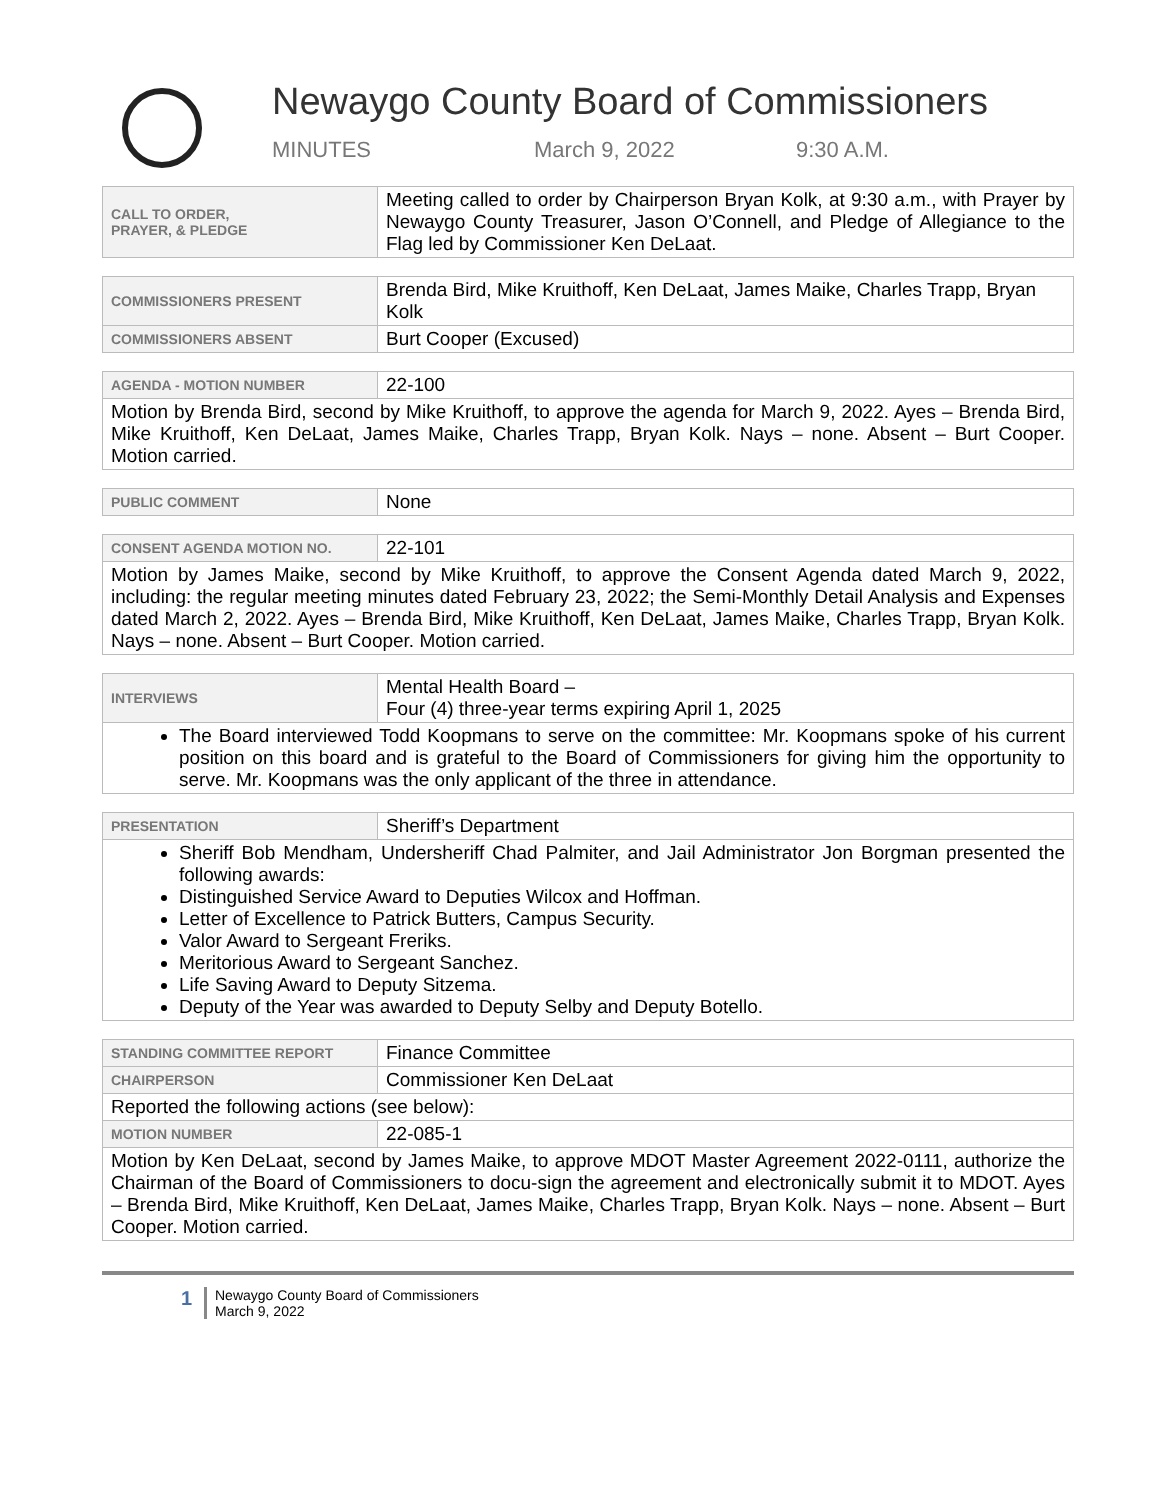Newaygo County Board of Commissioners
MINUTES March 9, 2022 9:30 A.M.
| CALL TO ORDER, PRAYER, & PLEDGE | Meeting called to order by Chairperson Bryan Kolk, at 9:30 a.m., with Prayer by Newaygo County Treasurer, Jason O’Connell, and Pledge of Allegiance to the Flag led by Commissioner Ken DeLaat. |
| COMMISSIONERS PRESENT | Brenda Bird, Mike Kruithoff, Ken DeLaat, James Maike, Charles Trapp, Bryan Kolk |
| COMMISSIONERS ABSENT | Burt Cooper (Excused) |
| AGENDA - MOTION NUMBER | 22-100 |
| Motion by Brenda Bird, second by Mike Kruithoff, to approve the agenda for March 9, 2022. Ayes – Brenda Bird, Mike Kruithoff, Ken DeLaat, James Maike, Charles Trapp, Bryan Kolk. Nays – none. Absent – Burt Cooper. Motion carried. | |
| PUBLIC COMMENT | None |
| CONSENT AGENDA MOTION NO. | 22-101 |
| Motion by James Maike, second by Mike Kruithoff, to approve the Consent Agenda dated March 9, 2022, including: the regular meeting minutes dated February 23, 2022; the Semi-Monthly Detail Analysis and Expenses dated March 2, 2022. Ayes – Brenda Bird, Mike Kruithoff, Ken DeLaat, James Maike, Charles Trapp, Bryan Kolk. Nays – none. Absent – Burt Cooper. Motion carried. | |
| INTERVIEWS | Mental Health Board – Four (4) three-year terms expiring April 1, 2025 |
| The Board interviewed Todd Koopmans to serve on the committee: Mr. Koopmans spoke of his current position on this board and is grateful to the Board of Commissioners for giving him the opportunity to serve. Mr. Koopmans was the only applicant of the three in attendance. | |
| PRESENTATION | Sheriff’s Department |
| Sheriff Bob Mendham, Undersheriff Chad Palmiter, and Jail Administrator Jon Borgman presented the following awards: Distinguished Service Award to Deputies Wilcox and Hoffman. Letter of Excellence to Patrick Butters, Campus Security. Valor Award to Sergeant Freriks. Meritorious Award to Sergeant Sanchez. Life Saving Award to Deputy Sitzema. Deputy of the Year was awarded to Deputy Selby and Deputy Botello. | |
| STANDING COMMITTEE REPORT | Finance Committee |
| CHAIRPERSON | Commissioner Ken DeLaat |
| Reported the following actions (see below): | |
| MOTION NUMBER | 22-085-1 |
| Motion by Ken DeLaat, second by James Maike, to approve MDOT Master Agreement 2022-0111, authorize the Chairman of the Board of Commissioners to docu-sign the agreement and electronically submit it to MDOT. Ayes – Brenda Bird, Mike Kruithoff, Ken DeLaat, James Maike, Charles Trapp, Bryan Kolk. Nays – none. Absent – Burt Cooper. Motion carried. | |
1
Newaygo County Board of Commissioners
March 9, 2022